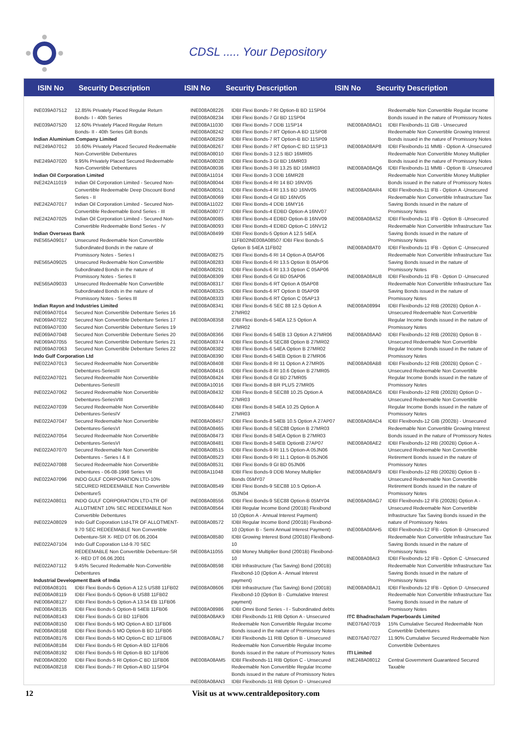CDSL ..... Your Depository
ISIN No Security Description ISIN No Security Description ISIN No Security Description
| INE039A07512 | 12.85% Privately Placed Regular Return Bonds- I - 40th Series |
| INE039A07520 | 12.60% Privately Placed Regular Return Bonds- II - 40th Series Gift Bonds |
| Indian Aluminium Company Limited | |
| INE249A07012 | 10.60% Privately Placed Secured Redeemable Non-Convertible Debentures |
| INE249A07020 | 9.95% Privately Placed Secured Redeemable Non-Convertible Debentures |
| Indian Oil Corporation Limited | |
| INE242A11019 | Indian Oil Corporation Limited - Secured Non-Convertible Redeemable Deep Discount Bond Series - II |
| INE242A07017 | Indian Oil Corporation Limited - Secured Non-Convertible Redeemable Bond Series - III |
| INE242A07025 | Indian Oil Corporation Limited - Secured Non-Convertible Redeemable Bond Series - IV |
| Indian Overseas Bank | |
| INE565A09017 | Unsecured Redeemable Non Convertible Subordinated Bonds in the nature of Promissory Notes - Series I |
| INE565A09025 | Unsecured Redeemable Non Convertible Subordinated Bonds in the nature of Promissory Notes - Series II |
| INE565A09033 | Unsecured Redeemable Non Convertible Subordinated Bonds in the nature of Promissory Notes - Series III |
| Indian Rayon and Industries Limited | |
| INE069A07014 | Secured Non Convertible Debenture Series 16 |
| INE069A07022 | Secured Non Convertible Debenture Series 17 |
| INE069A07030 | Secured Non Convertible Debenture Series 19 |
| INE069A07048 | Secured Non Convertible Debenture Series 20 |
| INE069A07055 | Secured Non Convertible Debenture Series 21 |
| INE069A07063 | Secured Non Convertible Debenture Series 22 |
| Indo Gulf Corporation Ltd | |
| INE022A07013 | Secured Redeemable Non Convertible Debentures-SeriesIII |
| INE022A07021 | Secured Redeemable Non Convertible Debentures-SeriesIII |
| INE022A07062 | Secured Redeemable Non Convertible Debentures-SeriesVIII |
| INE022A07039 | Secured Redeemable Non Convertible Debentures-SeriesIV |
| INE022A07047 | Secured Redeemable Non Convertible Debentures-SeriesVI |
| INE022A07054 | Secured Redeemable Non Convertible Debentures-SeriesVI |
| INE022A07070 | Secured Redeemable Non Convertible Debentures - Series I & II |
| INE022A07088 | Secured Redeemable Non Convertible Debentures - 06-08-1998 Series VII |
| INE022A07096 | INDO GULF CORPORATION LTD-10% SECURED REDEEMABLE Non Convertible DebentureS |
| INE022A08011 | INDO GULF CORPORATION LTD-LTR OF ALLOTMENT 10% SEC REDEEMABLE Non Convertible Debentures |
| INE022A08029 | Indo Gulf Coporation Ltd-LTR OF ALLOTMENT-9.70 SEC REDEEMABLE Non Convertible Debenture-SR X- RED DT 06.06.2004 |
| INE022A07104 | Indo Gulf Coporation Ltd-9.70 SEC REDEEMABLE Non Convertible Debenture-SR X- RED DT 06.06.2001 |
| INE022A07112 | 9.45% Secured Redemable Non-Convertible Debentures |
| Industrial Development Bank of India | |
| INE008A08101 | IDBI Flexi Bonds-5 Option-A 12.5 US88 11FB02 |
| INE008A08119 | IDBI Flexi Bonds-5 Option-B US88 11FB02 |
| INE008A08127 | IDBI Flexi Bonds-5 Option-A 13.54 EB 11FB06 |
| INE008A08135 | IDBI Flexi Bonds-5 Option-B 54EB 11FB06 |
| INE008A08143 | IDBI Flexi Bonds-5 GI BD 11FB06 |
| INE008A08150 | IDBI Flexi Bonds-5 MO Option-A BD 11FB06 |
| INE008A08168 | IDBI Flexi Bonds-5 MO Option-B BD 11FB06 |
| INE008A08176 | IDBI Flexi Bonds-5 MO Option-C BD 11FB06 |
| INE008A08184 | IDBI Flexi Bonds-5 RI Option-A BD 11FB06 |
| INE008A08192 | IDBI Flexi Bonds-5 RI Option-B BD 11FB06 |
| INE008A08200 | IDBI Flexi Bonds-5 RI Option-C BD 11FB06 |
| INE008A08218 | IDBI Flexi Bonds-7 RI Option-A BD 11SP04 |
| INE008A08226 | IDBI Flexi Bonds-7 RI Option-B BD 11SP04 |
| INE008A08234 | IDBI Flexi Bonds-7 GI BD 11SP04 |
| INE008A11030 | IDBI Flexi Bonds-7 DDB 11SP14 |
| INE008A08242 | IDBI Flexi Bonds-7 RT Option-A BD 11SP08 |
| INE008A08259 | IDBI Flexi Bonds-7 RT Option-B BD 11SP09 |
| INE008A08267 | IDBI Flexi Bonds-7 RT Option-C BD 11SP13 |
| INE008A08010 | IDBI Flexi Bonds-3 12.5 IBD 16MR05 |
| INE008A08028 | IDBI Flexi Bonds-3 GI BD 16MR03 |
| INE008A08036 | IDBI Flexi Bonds-3 RI 13.25 BD 16MR03 |
| INE008A11014 | IDBI Flexi Bonds-3 DDB 16MR28 |
| INE008A08044 | IDBI Flexi Bonds-4 RI 14 BD 16NV05 |
| INE008A08051 | IDBI Flexi Bonds-4 RI 13.5 BD 16NV05 |
| INE008A08069 | IDBI Flexi Bonds-4 GI BD 16NV05 |
| INE008A11022 | IDBI Flexi Bonds-4 DDB 16MY16 |
| INE008A08077 | IDBI Flexi Bonds-4 EDBD Option-A 16NV07 |
| INE008A08085 | IDBI Flexi Bonds-4 EDBD Option-B 16NV09 |
| INE008A08093 | IDBI Flexi Bonds-4 EDBD Option-C 16NV12 |
| INE008A08499 | IDBI Flexi Bonds-5 Option A 12.5 54EA 11FB02INE008A08507 IDBI Flexi Bonds-5 Option B 54EA 11FB02 |
| INE008A08275 | IDBI Flexi Bonds-6 RI 14 Option-A 05AP06 |
| INE008A08283 | IDBI Flexi Bonds-6 RI 13.5 Option B 05AP06 |
| INE008A08291 | IDBI Flexi Bonds-6 RI 13.3 Option C 05AP06 |
| INE008A08309 | IDBI Flexi Bonds-6 GI BD 05AP06 |
| INE008A08317 | IDBI Flexi Bonds-6 RT Option A 05AP08 |
| INE008A08325 | IDBI Flexi Bonds-6 RT Option B 05AP09 |
| INE008A08333 | IDBI Flexi Bonds-6 RT Option C 05AP13 |
| INE008A08341 | IDBI Flexi Bonds-6 SEC 88 12.5 Option A 27MR02 |
| INE008A08358 | IDBI Flexi Bonds-6 54EA 12.5 Option A 27MR02 |
| INE008A08366 | IDBI Flexi Bonds-6 54EB 13 Option A 27MR06 |
| INE008A08374 | IDBI Flexi Bonds-6 SEC88 Option B 27MR02 |
| INE008A08382 | IDBI Flexi Bonds-6 54EA Option B 27MR02 |
| INE008A08390 | IDBI Flexi Bonds-6 54EB Option B 27MR06 |
| INE008A08408 | IDBI Flexi Bonds-8 RI 11 Option A 27MR05 |
| INE008A08416 | IDBI Flexi Bonds-8 RI 10.6 Option B 27MR05 |
| INE008A08424 | IDBI Flexi Bonds-8 GI BD 27MR05 |
| INE008A10016 | IDBI Flexi Bonds-8 BR PLUS 27MR05 |
| INE008A08432 | IDBI Flexi Bonds-8 SEC88 10.25 Option A 27MR03 |
| INE008A08440 | IDBI Flexi Bonds-8 54EA 10.25 Option A 27MR03 |
| INE008A08457 | IDBI Flexi Bonds-8 54EB 10.5 Option A 27AP07 |
| INE008A08465 | IDBI Flexi Bonds-8 SEC88 Option B 27MR03 |
| INE008A08473 | IDBI Flexi Bonds-8 54EA Option B 27MR03 |
| INE008A08481 | IDBI Flexi Bonds-8 54EB OptionB 27AP07 |
| INE008A08515 | IDBI Flexi Bonds-9 RI 11.5 Option-A 05JN06 |
| INE008A08523 | IDBI Flexi Bonds-9 RI 11.1 Option-B 05JN06 |
| INE008A08531 | IDBI Flexi Bonds-9 GI BD 05JN06 |
| INE008A11048 | IDBI Flexi Bonds-9 DDB Money Multiplier Bonds 05MY07 |
| INE008A08549 | IDBI Flexi Bonds-9 SEC88 10.5 Option-A 05JN04 |
| INE008A08556 | IDBI Flexi Bonds-9 SEC88 Option-B 05MY04 |
| INE008A08564 | IDBI Regular Income Bond (2001B) Flexibond 10 (Option A - Annual Interest Payment) |
| INE008A08572 | IDBI Regular Income Bond (2001B) Flexibond-10 (Option B - Semi Annual Interest Payment) |
| INE008A08580 | IDBI Growing Interest Bond (2001B) Flexibond-10 |
| INE008A11055 | IDBI Money Multiplier Bond (2001B) Flexibond-10 |
| INE008A08598 | IDBI Infrastructure (Tax Saving) Bond (2001B) Flexibond-10 (Option A - Annual Interest payment) |
| INE008A08606 | IDBI Infrastructure (Tax Saving) Bond (2001B) Flexibond-10 (Option B - Cumulative Interest payment) |
| INE008A08986 | IDBI Omni Bond Series - I - Subordinated debts |
| INE008A08AK9 | IDBI Flexibonds-11 RIB Option A - Unsecured Redeemable Non Convertible Regular Income Bonds issued in the nature of Promissory Notes |
| INE008A08AL7 | IDBI Flexibonds-11 RIB Option B - Unsecured Redeemable Non Convertible Regular Income Bonds issued in the nature of Promissory Notes |
| INE008A08AM5 | IDBI Flexibonds-11 RIB Option C - Unsecured Redeemable Non Convertible Regular Income Bonds issued in the nature of Promissory Notes |
| INE008A08AN3 | IDBI Flexibonds-11 RIB Option D - Unsecured |
| | Redeemable Non Convertible Regular Income Bonds issued in the nature of Promissory Notes |
| INE008A08AO1 | IDBI Flexibonds-11 GIB - Unsecured Redeemable Non Convertible Growing Interest Bonds issued in the nature of Promissory Notes |
| INE008A08AP8 | IDBI Flexibonds-11 MMB - Option A -Unsecured Redeemable Non Convertible Money Multiplier Bonds issued in the nature of Promissory Notes |
| INE008A08AQ6 | IDBI Flexibonds-11 MMB - Option B -Unsecured Redeemable Non Convertible Money Multiplier Bonds issued in the nature of Promissory Notes |
| INE008A08AR4 | IDBI Flexibonds-11 IFB - Option A -Unsecured Redeemable Non Convertible Infrastructure Tax Saving Bonds issued in the nature of Promissory Notes |
| INE008A08AS2 | IDBI Flexibonds-11 IFB - Option B -Unsecured Redeemable Non Convertible Infrastructure Tax Saving Bonds issued in the nature of Promissory Notes |
| INE008A08AT0 | IDBI Flexibonds-11 IFB - Option C -Unsecured Redeemable Non Convertible Infrastructure Tax Saving Bonds issued in the nature of Promissory Notes |
| INE008A08AU8 | IDBI Flexibonds-11 IFB - Option D -Unsecured Redeemable Non Convertible Infrastructure Tax Saving Bonds issued in the nature of Promissory Notes |
| INE008A08994 | IDBI Flexibonds-12 RIB (2002B) Option A - Unsecured Redeemable Non Convertible Regular Income Bonds issued in the nature of Promissory Notes |
| INE008A08AA0 | IDBI Flexibonds-12 RIB (2002B) Option B - Unsecured Redeemable Non Convertible Regular Income Bonds issued in the nature of Promissory Notes |
| INE008A08AB8 | IDBI Flexibonds-12 RIB (2002B) Option C - Unsecured Redeemable Non Convertible Regular Income Bonds issued in the nature of Promissory Notes |
| INE008A08AC6 | IDBI Flexibonds-12 RIB (2002B) Option D - Unsecured Redeemable Non Convertible Regular Income Bonds issued in the nature of Promissory Notes |
| INE008A08AD4 | IDBI Flexibonds-12 GIB (2002B) - Unsecured Redeemable Non Convertible Growing Interest Bonds issued in the nature of Promissory Notes |
| INE008A08AE2 | IDBI Flexibonds-12 RB (2002B) Option A - Unsecured Redeemable Non Convertible Retirement Bonds issued in the nature of Promissory Notes |
| INE008A08AF9 | IDBI Flexibonds-12 RB (2002B) Option B - Unsecured Redeemable Non Convertible Retirement Bonds issued in the nature of Promissory Notes |
| INE008A08AG7 | IDBI Flexibonds-12 IFB (2002B) Option A - Unsecured Redeemable Non Convertible Infrastructure Tax Saving Bonds issued in the nature of Promissory Notes |
| INE008A08AH5 | IDBI Flexibonds-12 IFB - Option B -Unsecured Redeemable Non Convertible Infrastructure Tax Saving Bonds issued in the nature of Promissory Notes |
| INE008A08AI3 | IDBI Flexibonds-12 IFB - Option C -Unsecured Redeemable Non Convertible Infrastructure Tax Saving Bonds issued in the nature of Promissory Notes |
| INE008A08AJ1 | IDBI Flexibonds-12 IFB - Option D -Unsecured Redeemable Non Convertible Infrastructure Tax Saving Bonds issued in the nature of Promissory Notes |
| ITC Bhadrachalam Paperboards Limited | |
| INE076A07019 | 15% Cumulative Secured Redeemable Non Convertible Debentures |
| INE076A07027 | 11.90% Cumulative Secured Redeemable Non Convertible Debentures |
| ITI Limited | |
| INE248A08012 | Central Government Guaranteed Secured Taxable |
12 Visit us at www.centraldepository.com